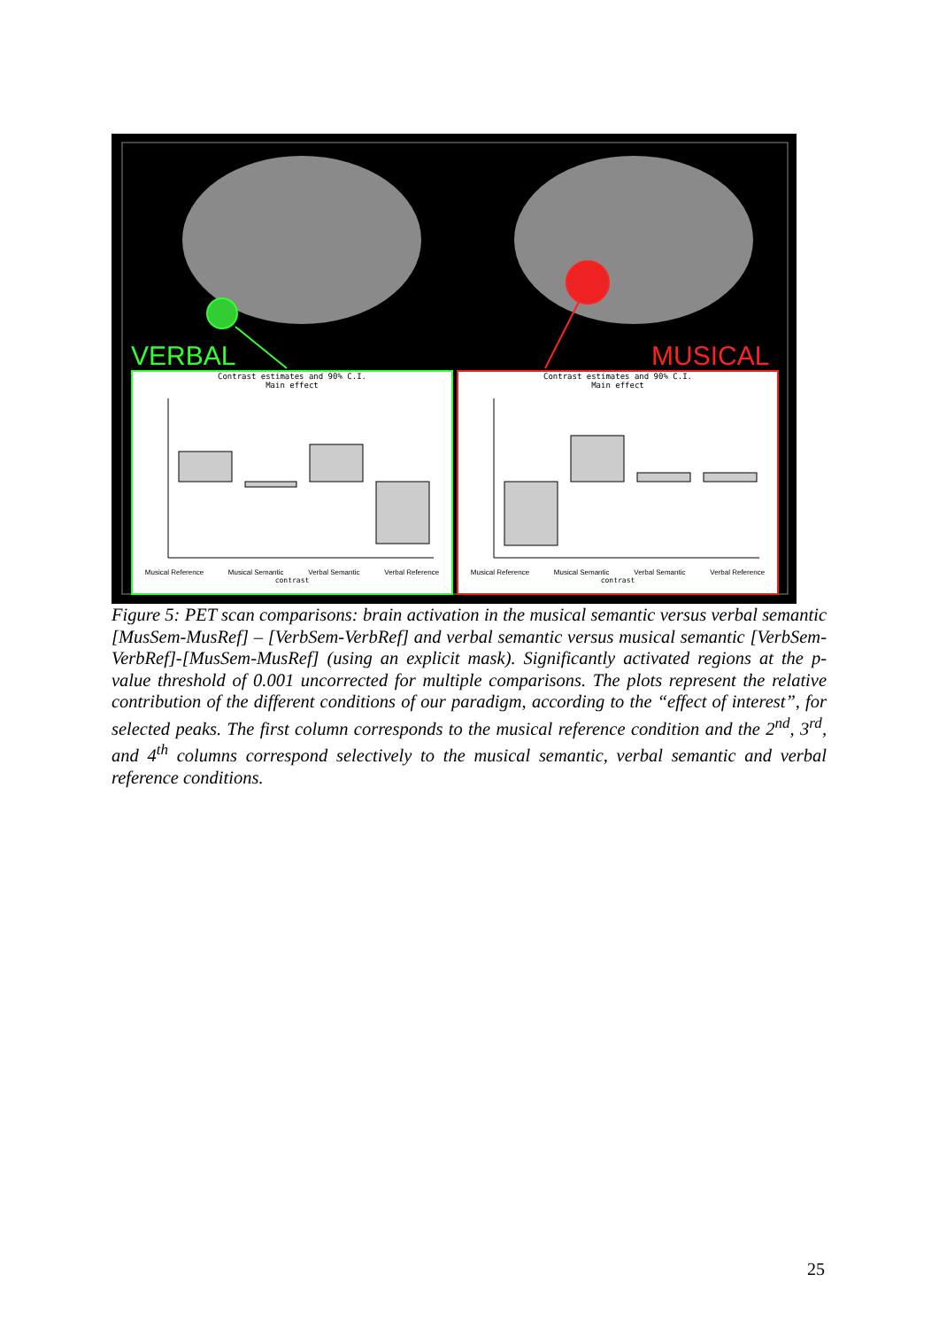VERBAL MUSICAL
Contrast estimates and 90% C.I.
Main effect
Musical Reference Musical Semantic Verbal Semantic Verbal Reference
contrast
Contrast estimates and 90% C.I.
Main effect
Musical Reference Musical Semantic Verbal Semantic Verbal Reference
contrast
Figure 5: PET scan comparisons: brain activation in the musical semantic versus verbal semantic [MusSem-MusRef] – [VerbSem-VerbRef] and verbal semantic versus musical semantic [VerbSem-VerbRef]-[MusSem-MusRef] (using an explicit mask). Significantly activated regions at the p-value threshold of 0.001 uncorrected for multiple comparisons. The plots represent the relative contribution of the different conditions of our paradigm, according to the “effect of interest”, for selected peaks. The first column corresponds to the musical reference condition and the 2<sup>nd</sup>, 3<sup>rd</sup>, and 4<sup>th</sup> columns correspond selectively to the musical semantic, verbal semantic and verbal reference conditions.
25